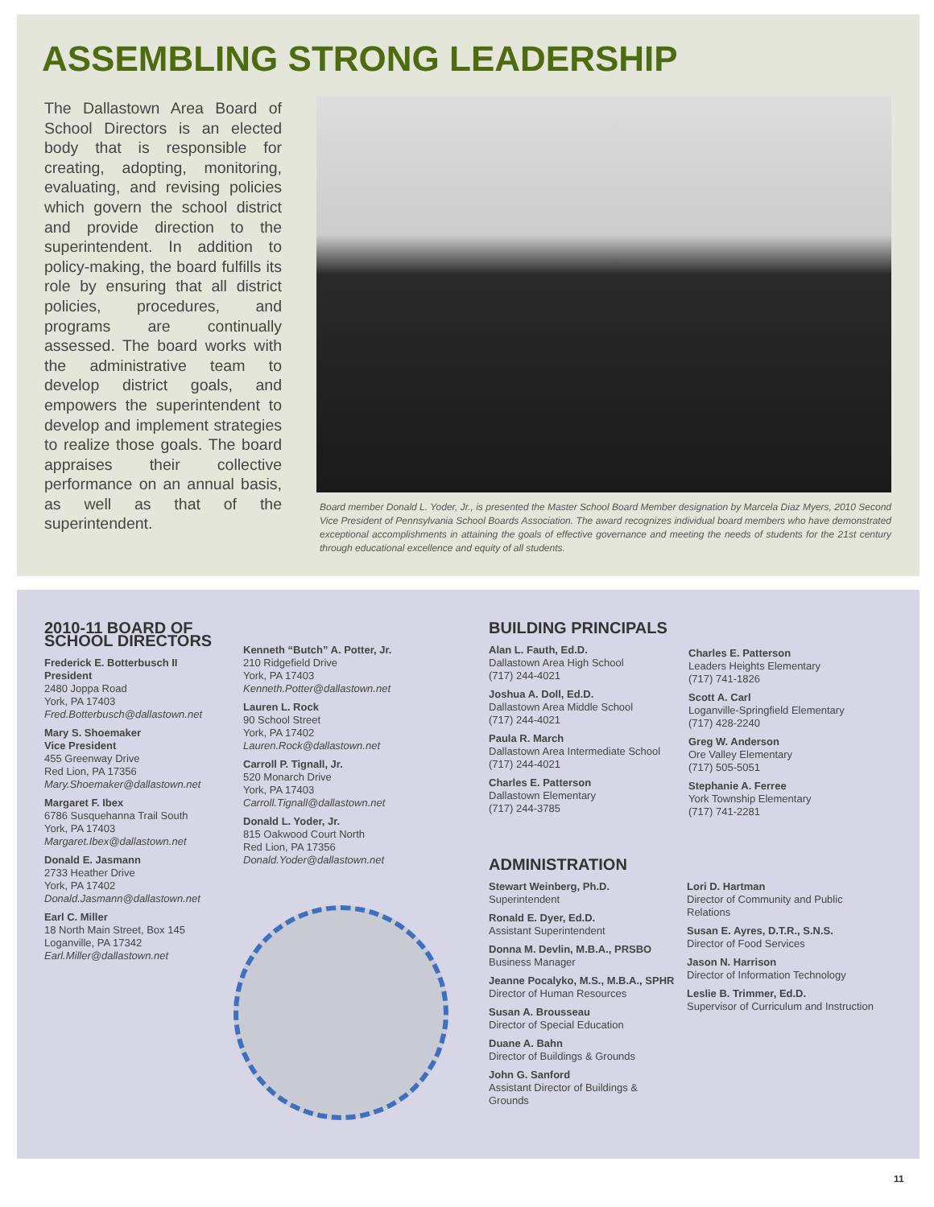ASSEMBLING STRONG LEADERSHIP
The Dallastown Area Board of School Directors is an elected body that is responsible for creating, adopting, monitoring, evaluating, and revising policies which govern the school district and provide direction to the superintendent. In addition to policy-making, the board fulfills its role by ensuring that all district policies, procedures, and programs are continually assessed. The board works with the administrative team to develop district goals, and empowers the superintendent to develop and implement strategies to realize those goals. The board appraises their collective performance on an annual basis, as well as that of the superintendent.
Board member Donald L. Yoder, Jr., is presented the Master School Board Member designation by Marcela Diaz Myers, 2010 Second Vice President of Pennsylvania School Boards Association. The award recognizes individual board members who have demonstrated exceptional accomplishments in attaining the goals of effective governance and meeting the needs of students for the 21st century through educational excellence and equity of all students.
2010-11 BOARD OF SCHOOL DIRECTORS
Frederick E. Botterbusch II
President
2480 Joppa Road
York, PA 17403
Fred.Botterbusch@dallastown.net
Mary S. Shoemaker
Vice President
455 Greenway Drive
Red Lion, PA 17356
Mary.Shoemaker@dallastown.net
Margaret F. Ibex
6786 Susquehanna Trail South
York, PA 17403
Margaret.Ibex@dallastown.net
Donald E. Jasmann
2733 Heather Drive
York, PA 17402
Donald.Jasmann@dallastown.net
Earl C. Miller
18 North Main Street, Box 145
Loganville, PA 17342
Earl.Miller@dallastown.net
Kenneth “Butch” A. Potter, Jr.
210 Ridgefield Drive
York, PA 17403
Kenneth.Potter@dallastown.net
Lauren L. Rock
90 School Street
York, PA 17402
Lauren.Rock@dallastown.net
Carroll P. Tignall, Jr.
520 Monarch Drive
York, PA 17403
Carroll.Tignall@dallastown.net
Donald L. Yoder, Jr.
815 Oakwood Court North
Red Lion, PA 17356
Donald.Yoder@dallastown.net
BUILDING PRINCIPALS
Alan L. Fauth, Ed.D.
Dallastown Area High School
(717) 244-4021
Joshua A. Doll, Ed.D.
Dallastown Area Middle School
(717) 244-4021
Paula R. March
Dallastown Area Intermediate School
(717) 244-4021
Charles E. Patterson
Dallastown Elementary
(717) 244-3785
Charles E. Patterson
Leaders Heights Elementary
(717) 741-1826
Scott A. Carl
Loganville-Springfield Elementary
(717) 428-2240
Greg W. Anderson
Ore Valley Elementary
(717) 505-5051
Stephanie A. Ferree
York Township Elementary
(717) 741-2281
ADMINISTRATION
Stewart Weinberg, Ph.D.
Superintendent
Ronald E. Dyer, Ed.D.
Assistant Superintendent
Donna M. Devlin, M.B.A., PRSBO
Business Manager
Jeanne Pocalyko, M.S., M.B.A., SPHR
Director of Human Resources
Susan A. Brousseau
Director of Special Education
Duane A. Bahn
Director of Buildings & Grounds
John G. Sanford
Assistant Director of Buildings & Grounds
Lori D. Hartman
Director of Community and Public Relations
Susan E. Ayres, D.T.R., S.N.S.
Director of Food Services
Jason N. Harrison
Director of Information Technology
Leslie B. Trimmer, Ed.D.
Supervisor of Curriculum and Instruction
11